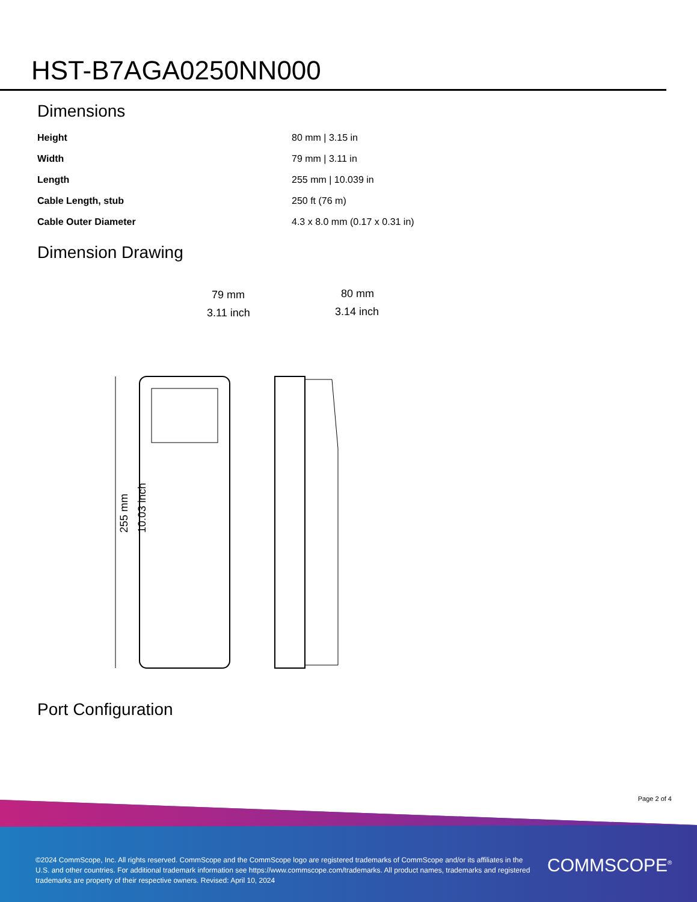HST-B7AGA0250NN000
Dimensions
| Height | 80 mm / 3.15 in |
| Width | 79 mm / 3.11 in |
| Length | 255 mm / 10.039 in |
| Cable Length, stub | 250 ft (76 m) |
| Cable Outer Diameter | 4.3 x 8.0 mm (0.17 x 0.31 in) |
Dimension Drawing
79 mm
3.11 inch
80 mm
3.14 inch
255 mm
10.03 inch
Port Configuration
Page 2 of 4
©2024 CommScope, Inc. All rights reserved. CommScope and the CommScope logo are registered trademarks of CommScope and/or its affiliates in the U.S. and other countries. For additional trademark information see https://www.commscope.com/trademarks. All product names, trademarks and registered trademarks are property of their respective owners. Revised: April 10, 2024
COMMSCOPE<sup>®</sup>